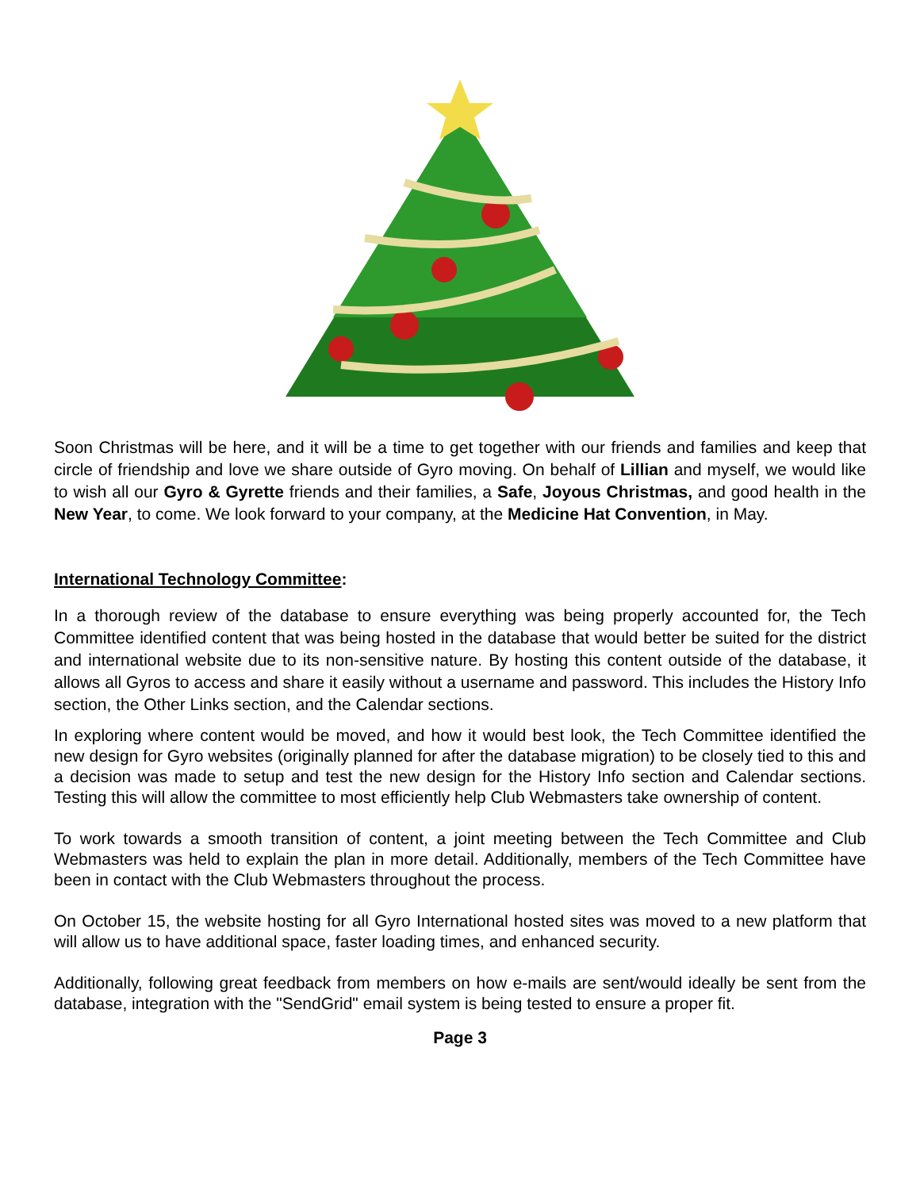Soon Christmas will be here, and it will be a time to get together with our friends and families and keep that circle of friendship and love we share outside of Gyro moving. On behalf of Lillian and myself, we would like to wish all our Gyro & Gyrette friends and their families, a Safe, Joyous Christmas, and good health in the New Year, to come. We look forward to your company, at the Medicine Hat Convention, in May.
International Technology Committee:
In a thorough review of the database to ensure everything was being properly accounted for, the Tech Committee identified content that was being hosted in the database that would better be suited for the district and international website due to its non-sensitive nature. By hosting this content outside of the database, it allows all Gyros to access and share it easily without a username and password. This includes the History Info section, the Other Links section, and the Calendar sections.
In exploring where content would be moved, and how it would best look, the Tech Committee identified the new design for Gyro websites (originally planned for after the database migration) to be closely tied to this and a decision was made to setup and test the new design for the History Info section and Calendar sections. Testing this will allow the committee to most efficiently help Club Webmasters take ownership of content.
To work towards a smooth transition of content, a joint meeting between the Tech Committee and Club Webmasters was held to explain the plan in more detail. Additionally, members of the Tech Committee have been in contact with the Club Webmasters throughout the process.
On October 15, the website hosting for all Gyro International hosted sites was moved to a new platform that will allow us to have additional space, faster loading times, and enhanced security.
Additionally, following great feedback from members on how e-mails are sent/would ideally be sent from the database, integration with the "SendGrid" email system is being tested to ensure a proper fit.
Page 3